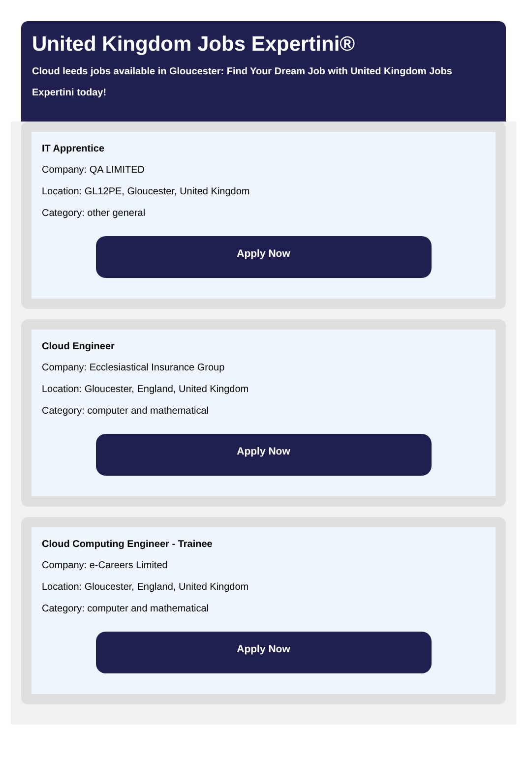United Kingdom Jobs Expertini®
Cloud leeds jobs available in Gloucester: Find Your Dream Job with United Kingdom Jobs Expertini today!
IT Apprentice
Company: QA LIMITED
Location: GL12PE, Gloucester, United Kingdom
Category: other general
Apply Now
Cloud Engineer
Company: Ecclesiastical Insurance Group
Location: Gloucester, England, United Kingdom
Category: computer and mathematical
Apply Now
Cloud Computing Engineer - Trainee
Company: e-Careers Limited
Location: Gloucester, England, United Kingdom
Category: computer and mathematical
Apply Now